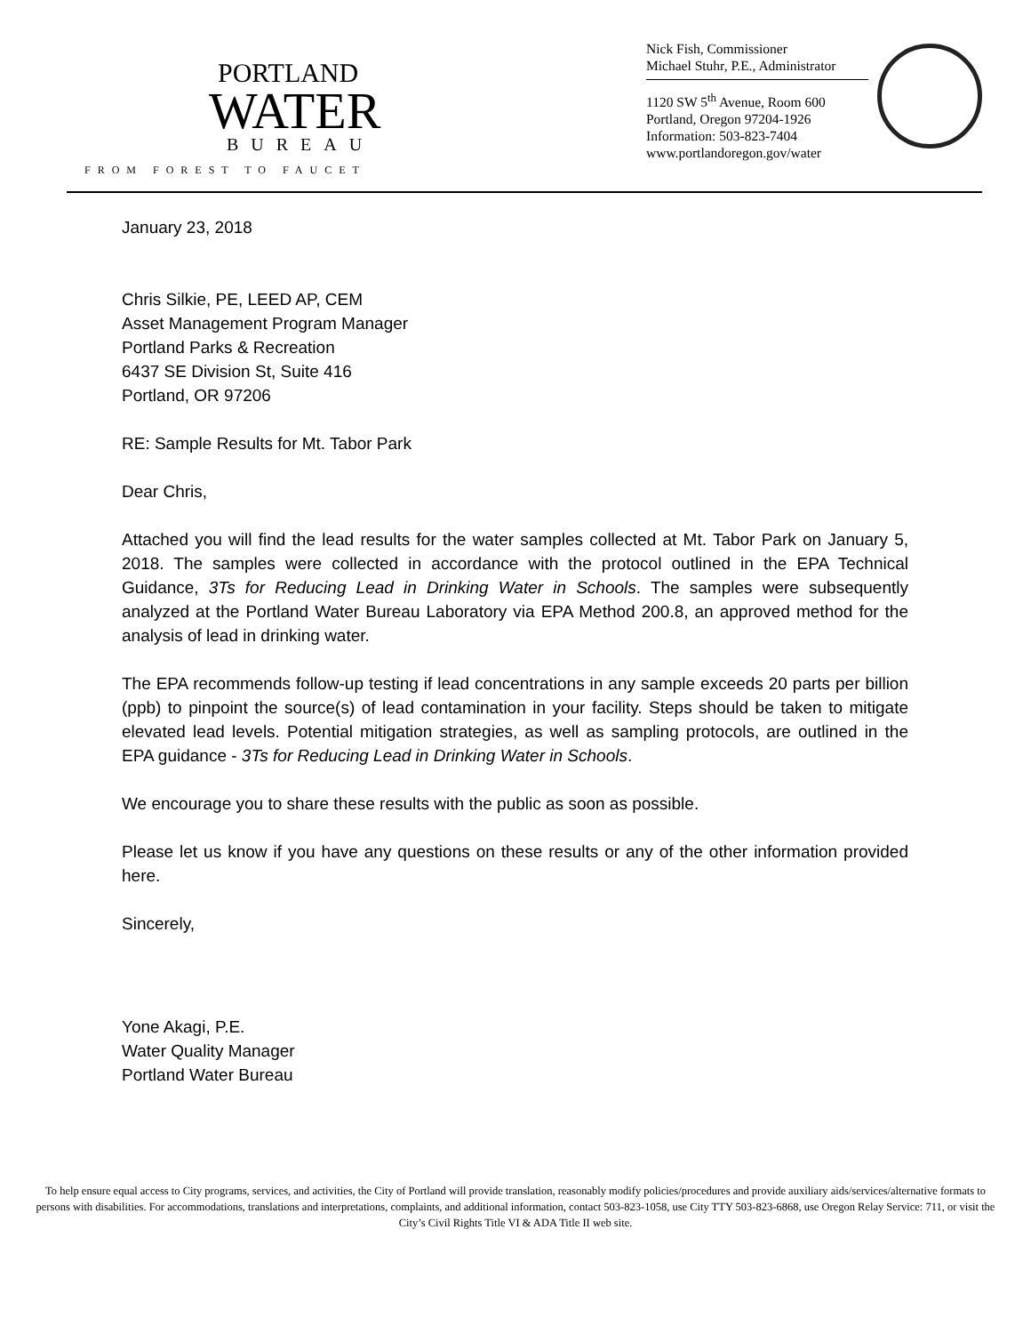PORTLAND
WATER
BUREAU
FROM FOREST TO FAUCET
Nick Fish, Commissioner
Michael Stuhr, P.E., Administrator
1120 SW 5<sup>th</sup> Avenue, Room 600
Portland, Oregon 97204-1926
Information: 503-823-7404
www.portlandoregon.gov/water
January 23, 2018
Chris Silkie, PE, LEED AP, CEM
Asset Management Program Manager
Portland Parks & Recreation
6437 SE Division St, Suite 416
Portland, OR 97206
RE: Sample Results for Mt. Tabor Park
Dear Chris,
Attached you will find the lead results for the water samples collected at Mt. Tabor Park on January 5, 2018. The samples were collected in accordance with the protocol outlined in the EPA Technical Guidance, 3Ts for Reducing Lead in Drinking Water in Schools. The samples were subsequently analyzed at the Portland Water Bureau Laboratory via EPA Method 200.8, an approved method for the analysis of lead in drinking water.
The EPA recommends follow-up testing if lead concentrations in any sample exceeds 20 parts per billion (ppb) to pinpoint the source(s) of lead contamination in your facility. Steps should be taken to mitigate elevated lead levels. Potential mitigation strategies, as well as sampling protocols, are outlined in the EPA guidance - 3Ts for Reducing Lead in Drinking Water in Schools.
We encourage you to share these results with the public as soon as possible.
Please let us know if you have any questions on these results or any of the other information provided here.
Sincerely,
Yone Akagi, P.E.
Water Quality Manager
Portland Water Bureau
To help ensure equal access to City programs, services, and activities, the City of Portland will provide translation, reasonably modify policies/procedures and provide auxiliary aids/services/alternative formats to persons with disabilities. For accommodations, translations and interpretations, complaints, and additional information, contact 503-823-1058, use City TTY 503-823-6868, use Oregon Relay Service: 711, or visit the City’s Civil Rights Title VI & ADA Title II web site.